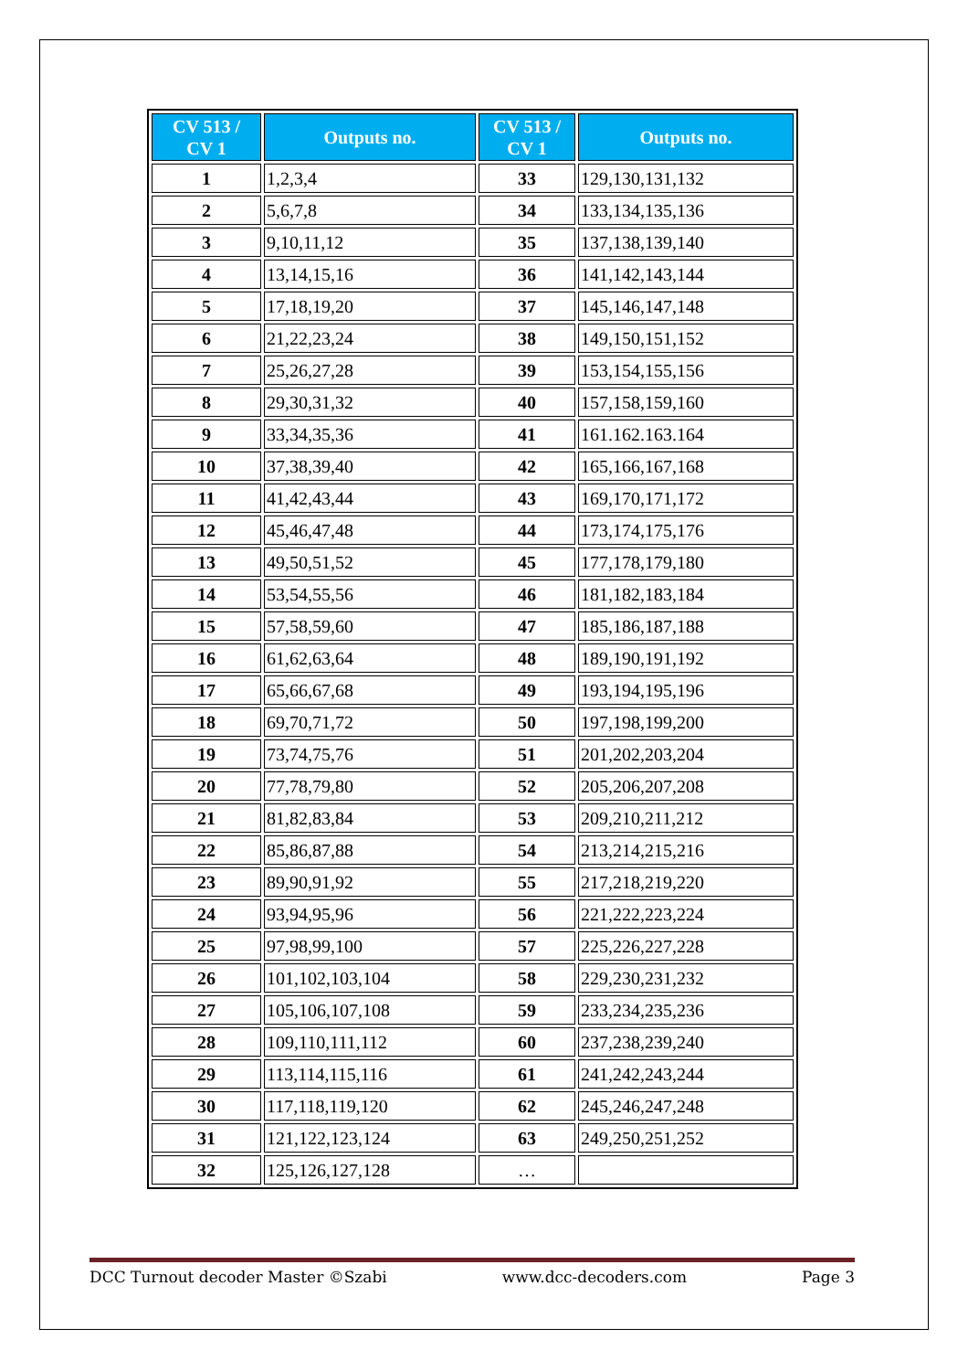| CV 513 / CV 1 | Outputs no. | CV 513 / CV 1 | Outputs no. |
| --- | --- | --- | --- |
| 1 | 1,2,3,4 | 33 | 129,130,131,132 |
| 2 | 5,6,7,8 | 34 | 133,134,135,136 |
| 3 | 9,10,11,12 | 35 | 137,138,139,140 |
| 4 | 13,14,15,16 | 36 | 141,142,143,144 |
| 5 | 17,18,19,20 | 37 | 145,146,147,148 |
| 6 | 21,22,23,24 | 38 | 149,150,151,152 |
| 7 | 25,26,27,28 | 39 | 153,154,155,156 |
| 8 | 29,30,31,32 | 40 | 157,158,159,160 |
| 9 | 33,34,35,36 | 41 | 161.162.163.164 |
| 10 | 37,38,39,40 | 42 | 165,166,167,168 |
| 11 | 41,42,43,44 | 43 | 169,170,171,172 |
| 12 | 45,46,47,48 | 44 | 173,174,175,176 |
| 13 | 49,50,51,52 | 45 | 177,178,179,180 |
| 14 | 53,54,55,56 | 46 | 181,182,183,184 |
| 15 | 57,58,59,60 | 47 | 185,186,187,188 |
| 16 | 61,62,63,64 | 48 | 189,190,191,192 |
| 17 | 65,66,67,68 | 49 | 193,194,195,196 |
| 18 | 69,70,71,72 | 50 | 197,198,199,200 |
| 19 | 73,74,75,76 | 51 | 201,202,203,204 |
| 20 | 77,78,79,80 | 52 | 205,206,207,208 |
| 21 | 81,82,83,84 | 53 | 209,210,211,212 |
| 22 | 85,86,87,88 | 54 | 213,214,215,216 |
| 23 | 89,90,91,92 | 55 | 217,218,219,220 |
| 24 | 93,94,95,96 | 56 | 221,222,223,224 |
| 25 | 97,98,99,100 | 57 | 225,226,227,228 |
| 26 | 101,102,103,104 | 58 | 229,230,231,232 |
| 27 | 105,106,107,108 | 59 | 233,234,235,236 |
| 28 | 109,110,111,112 | 60 | 237,238,239,240 |
| 29 | 113,114,115,116 | 61 | 241,242,243,244 |
| 30 | 117,118,119,120 | 62 | 245,246,247,248 |
| 31 | 121,122,123,124 | 63 | 249,250,251,252 |
| 32 | 125,126,127,128 | … | |
DCC Turnout decoder Master ©Szabi www.dcc-decoders.com Page 3